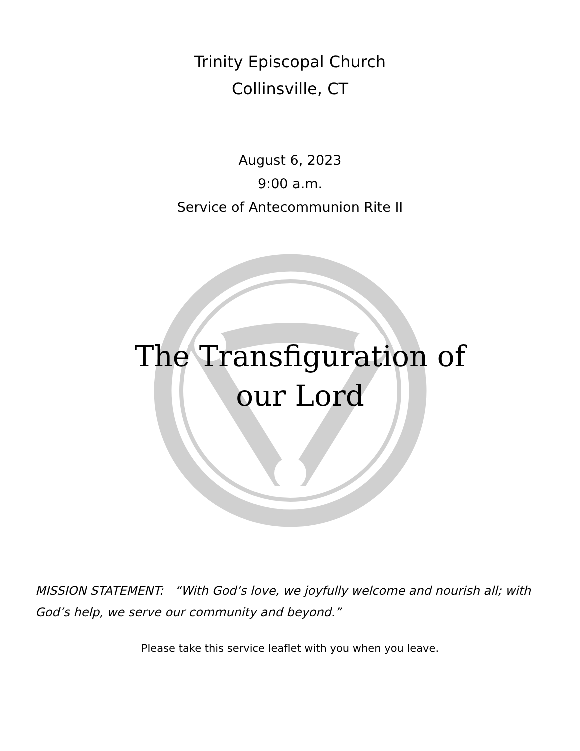Trinity Episcopal Church
Collinsville, CT
August 6, 2023
9:00 a.m.
Service of Antecommunion Rite II
The Transfiguration of
our Lord
MISSION STATEMENT: “With God’s love, we joyfully welcome and nourish all; with God’s help, we serve our community and beyond.”
Please take this service leaflet with you when you leave.